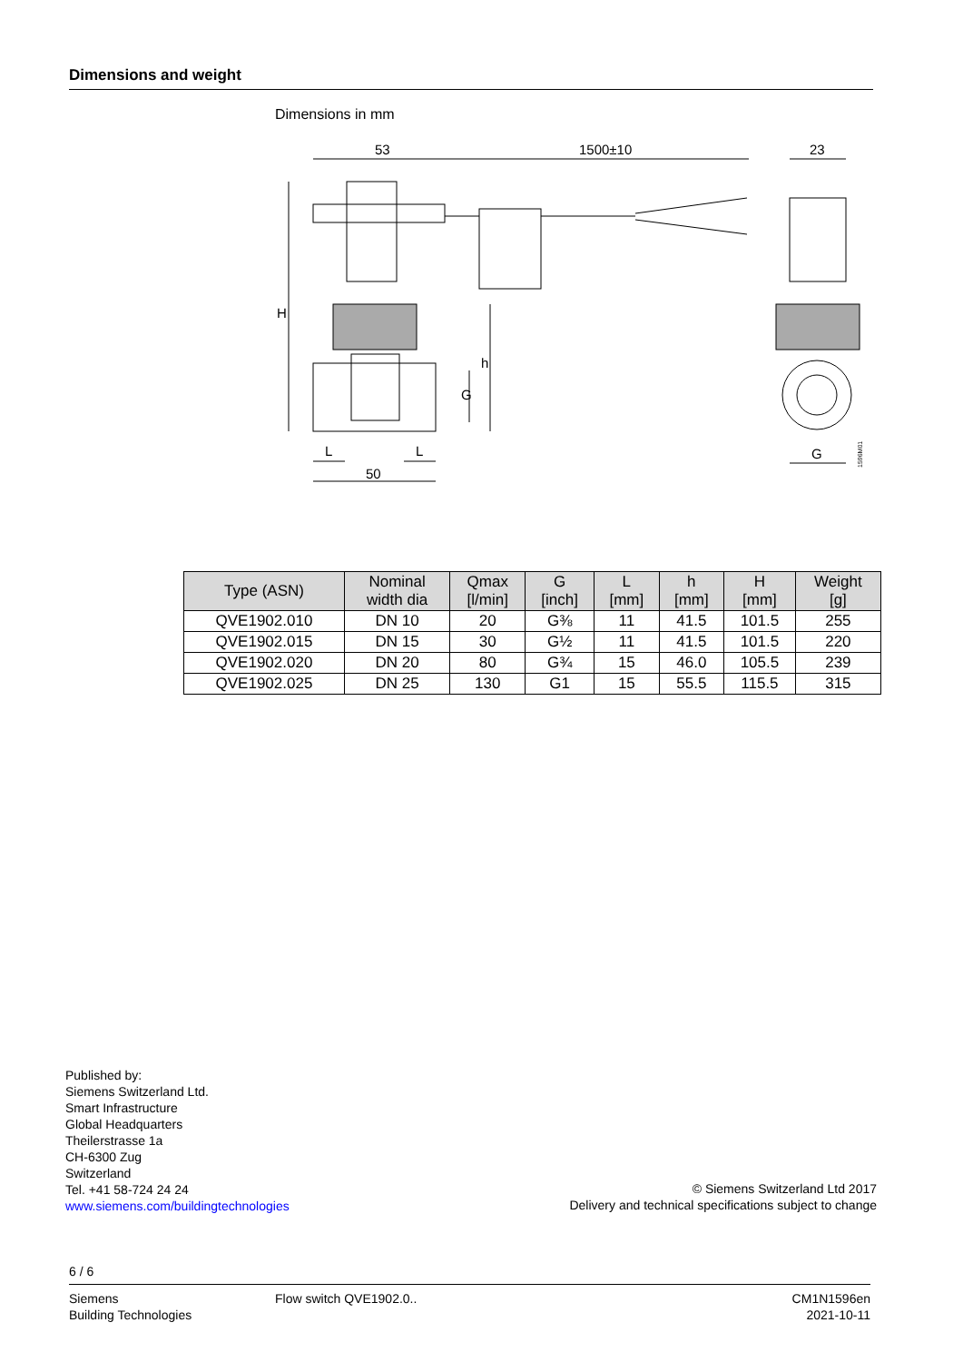Dimensions and weight
Dimensions in mm
53
1500±10
23
H
h
G
L
L
50
G
1596M01
| Type (ASN) | Nominal width dia | Qmax [l/min] | G [inch] | L [mm] | h [mm] | H [mm] | Weight [g] |
| --- | --- | --- | --- | --- | --- | --- | --- |
| QVE1902.010 | DN 10 | 20 | G⅜ | 11 | 41.5 | 101.5 | 255 |
| QVE1902.015 | DN 15 | 30 | G½ | 11 | 41.5 | 101.5 | 220 |
| QVE1902.020 | DN 20 | 80 | G¾ | 15 | 46.0 | 105.5 | 239 |
| QVE1902.025 | DN 25 | 130 | G1 | 15 | 55.5 | 115.5 | 315 |
Published by:
Siemens Switzerland Ltd.
Smart Infrastructure
Global Headquarters
Theilerstrasse 1a
CH-6300 Zug
Switzerland
Tel. +41 58-724 24 24
www.siemens.com/buildingtechnologies
© Siemens Switzerland Ltd 2017
Delivery and technical specifications subject to change
6 / 6
Siemens
Building Technologies
Flow switch QVE1902.0.. CM1N1596en
2021-10-11